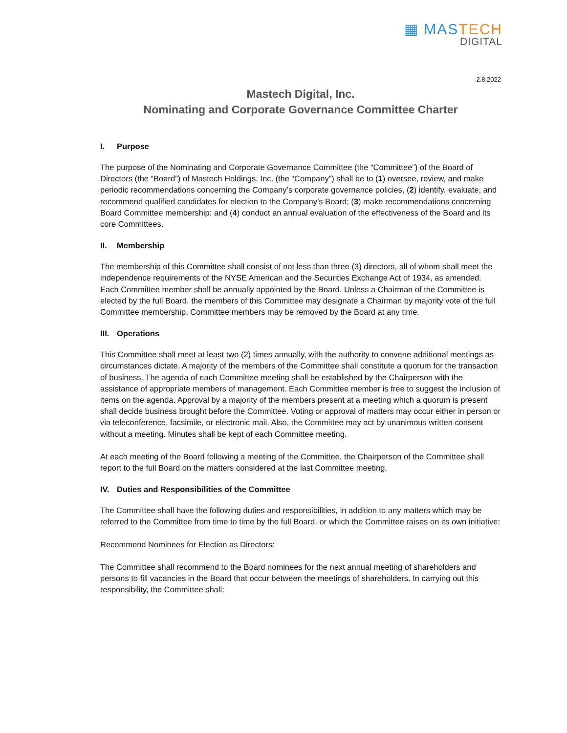▦ MASTECH
DIGITAL
2.8.2022
Mastech Digital, Inc.
Nominating and Corporate Governance Committee Charter
I. Purpose
The purpose of the Nominating and Corporate Governance Committee (the “Committee”) of the Board of Directors (the “Board”) of Mastech Holdings, Inc. (the “Company”) shall be to (1) oversee, review, and make periodic recommendations concerning the Company’s corporate governance policies, (2) identify, evaluate, and recommend qualified candidates for election to the Company’s Board; (3) make recommendations concerning Board Committee membership; and (4) conduct an annual evaluation of the effectiveness of the Board and its core Committees.
II. Membership
The membership of this Committee shall consist of not less than three (3) directors, all of whom shall meet the independence requirements of the NYSE American and the Securities Exchange Act of 1934, as amended. Each Committee member shall be annually appointed by the Board. Unless a Chairman of the Committee is elected by the full Board, the members of this Committee may designate a Chairman by majority vote of the full Committee membership. Committee members may be removed by the Board at any time.
III. Operations
This Committee shall meet at least two (2) times annually, with the authority to convene additional meetings as circumstances dictate. A majority of the members of the Committee shall constitute a quorum for the transaction of business. The agenda of each Committee meeting shall be established by the Chairperson with the assistance of appropriate members of management. Each Committee member is free to suggest the inclusion of items on the agenda. Approval by a majority of the members present at a meeting which a quorum is present shall decide business brought before the Committee. Voting or approval of matters may occur either in person or via teleconference, facsimile, or electronic mail. Also, the Committee may act by unanimous written consent without a meeting. Minutes shall be kept of each Committee meeting.
At each meeting of the Board following a meeting of the Committee, the Chairperson of the Committee shall report to the full Board on the matters considered at the last Committee meeting.
IV. Duties and Responsibilities of the Committee
The Committee shall have the following duties and responsibilities, in addition to any matters which may be referred to the Committee from time to time by the full Board, or which the Committee raises on its own initiative:
Recommend Nominees for Election as Directors:
The Committee shall recommend to the Board nominees for the next annual meeting of shareholders and persons to fill vacancies in the Board that occur between the meetings of shareholders. In carrying out this responsibility, the Committee shall: